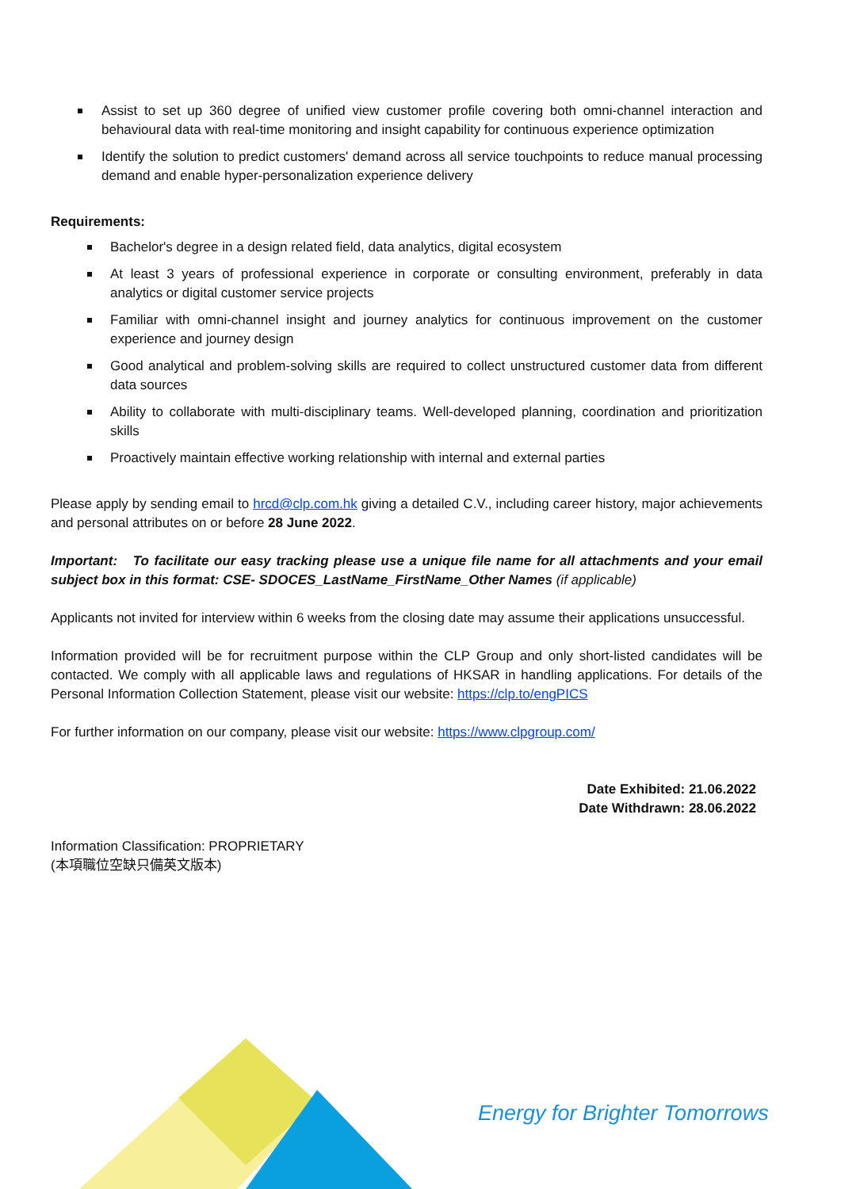Assist to set up 360 degree of unified view customer profile covering both omni-channel interaction and behavioural data with real-time monitoring and insight capability for continuous experience optimization
Identify the solution to predict customers' demand across all service touchpoints to reduce manual processing demand and enable hyper-personalization experience delivery
Requirements:
Bachelor's degree in a design related field, data analytics, digital ecosystem
At least 3 years of professional experience in corporate or consulting environment, preferably in data analytics or digital customer service projects
Familiar with omni-channel insight and journey analytics for continuous improvement on the customer experience and journey design
Good analytical and problem-solving skills are required to collect unstructured customer data from different data sources
Ability to collaborate with multi-disciplinary teams. Well-developed planning, coordination and prioritization skills
Proactively maintain effective working relationship with internal and external parties
Please apply by sending email to hrcd@clp.com.hk giving a detailed C.V., including career history, major achievements and personal attributes on or before 28 June 2022.
Important: To facilitate our easy tracking please use a unique file name for all attachments and your email subject box in this format: CSE- SDOCES_LastName_FirstName_Other Names (if applicable)
Applicants not invited for interview within 6 weeks from the closing date may assume their applications unsuccessful.
Information provided will be for recruitment purpose within the CLP Group and only short-listed candidates will be contacted. We comply with all applicable laws and regulations of HKSAR in handling applications. For details of the Personal Information Collection Statement, please visit our website: https://clp.to/engPICS
For further information on our company, please visit our website: https://www.clpgroup.com/
Date Exhibited: 21.06.2022
Date Withdrawn: 28.06.2022
Information Classification: PROPRIETARY
(本項職位空缺只備英文版本)
Energy for Brighter Tomorrows